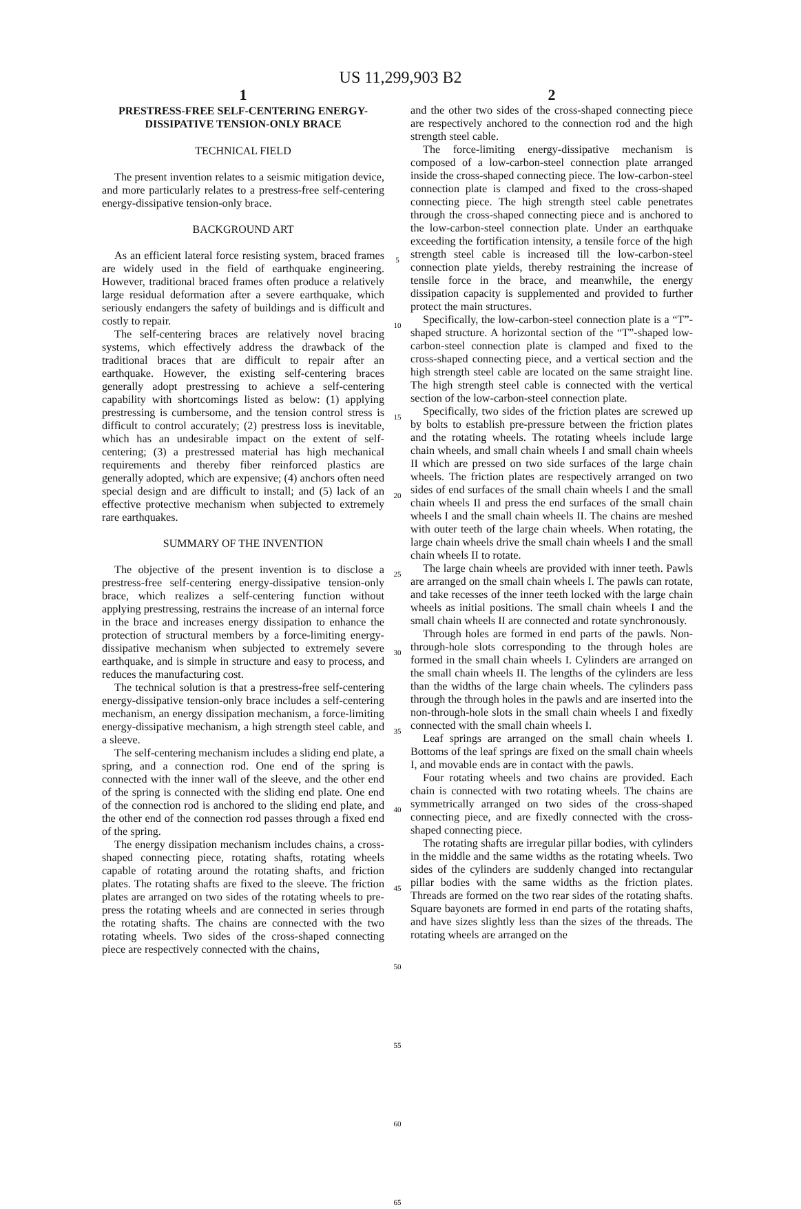US 11,299,903 B2
1
PRESTRESS-FREE SELF-CENTERING ENERGY-DISSIPATIVE TENSION-ONLY BRACE
TECHNICAL FIELD
The present invention relates to a seismic mitigation device, and more particularly relates to a prestress-free self-centering energy-dissipative tension-only brace.
BACKGROUND ART
As an efficient lateral force resisting system, braced frames are widely used in the field of earthquake engineering. However, traditional braced frames often produce a relatively large residual deformation after a severe earthquake, which seriously endangers the safety of buildings and is difficult and costly to repair.
The self-centering braces are relatively novel bracing systems, which effectively address the drawback of the traditional braces that are difficult to repair after an earthquake. However, the existing self-centering braces generally adopt prestressing to achieve a self-centering capability with shortcomings listed as below: (1) applying prestressing is cumbersome, and the tension control stress is difficult to control accurately; (2) prestress loss is inevitable, which has an undesirable impact on the extent of self-centering; (3) a prestressed material has high mechanical requirements and thereby fiber reinforced plastics are generally adopted, which are expensive; (4) anchors often need special design and are difficult to install; and (5) lack of an effective protective mechanism when subjected to extremely rare earthquakes.
SUMMARY OF THE INVENTION
The objective of the present invention is to disclose a prestress-free self-centering energy-dissipative tension-only brace, which realizes a self-centering function without applying prestressing, restrains the increase of an internal force in the brace and increases energy dissipation to enhance the protection of structural members by a force-limiting energy-dissipative mechanism when subjected to extremely severe earthquake, and is simple in structure and easy to process, and reduces the manufacturing cost.
The technical solution is that a prestress-free self-centering energy-dissipative tension-only brace includes a self-centering mechanism, an energy dissipation mechanism, a force-limiting energy-dissipative mechanism, a high strength steel cable, and a sleeve.
The self-centering mechanism includes a sliding end plate, a spring, and a connection rod. One end of the spring is connected with the inner wall of the sleeve, and the other end of the spring is connected with the sliding end plate. One end of the connection rod is anchored to the sliding end plate, and the other end of the connection rod passes through a fixed end of the spring.
The energy dissipation mechanism includes chains, a cross-shaped connecting piece, rotating shafts, rotating wheels capable of rotating around the rotating shafts, and friction plates. The rotating shafts are fixed to the sleeve. The friction plates are arranged on two sides of the rotating wheels to pre-press the rotating wheels and are connected in series through the rotating shafts. The chains are connected with the two rotating wheels. Two sides of the cross-shaped connecting piece are respectively connected with the chains,
5
10
15
20
25
30
35
40
45
50
55
60
65
2
and the other two sides of the cross-shaped connecting piece are respectively anchored to the connection rod and the high strength steel cable.
The force-limiting energy-dissipative mechanism is composed of a low-carbon-steel connection plate arranged inside the cross-shaped connecting piece. The low-carbon-steel connection plate is clamped and fixed to the cross-shaped connecting piece. The high strength steel cable penetrates through the cross-shaped connecting piece and is anchored to the low-carbon-steel connection plate. Under an earthquake exceeding the fortification intensity, a tensile force of the high strength steel cable is increased till the low-carbon-steel connection plate yields, thereby restraining the increase of tensile force in the brace, and meanwhile, the energy dissipation capacity is supplemented and provided to further protect the main structures.
Specifically, the low-carbon-steel connection plate is a “T”-shaped structure. A horizontal section of the “T”-shaped low-carbon-steel connection plate is clamped and fixed to the cross-shaped connecting piece, and a vertical section and the high strength steel cable are located on the same straight line. The high strength steel cable is connected with the vertical section of the low-carbon-steel connection plate.
Specifically, two sides of the friction plates are screwed up by bolts to establish pre-pressure between the friction plates and the rotating wheels. The rotating wheels include large chain wheels, and small chain wheels I and small chain wheels II which are pressed on two side surfaces of the large chain wheels. The friction plates are respectively arranged on two sides of end surfaces of the small chain wheels I and the small chain wheels II and press the end surfaces of the small chain wheels I and the small chain wheels II. The chains are meshed with outer teeth of the large chain wheels. When rotating, the large chain wheels drive the small chain wheels I and the small chain wheels II to rotate.
The large chain wheels are provided with inner teeth. Pawls are arranged on the small chain wheels I. The pawls can rotate, and take recesses of the inner teeth locked with the large chain wheels as initial positions. The small chain wheels I and the small chain wheels II are connected and rotate synchronously.
Through holes are formed in end parts of the pawls. Non-through-hole slots corresponding to the through holes are formed in the small chain wheels I. Cylinders are arranged on the small chain wheels II. The lengths of the cylinders are less than the widths of the large chain wheels. The cylinders pass through the through holes in the pawls and are inserted into the non-through-hole slots in the small chain wheels I and fixedly connected with the small chain wheels I.
Leaf springs are arranged on the small chain wheels I. Bottoms of the leaf springs are fixed on the small chain wheels I, and movable ends are in contact with the pawls.
Four rotating wheels and two chains are provided. Each chain is connected with two rotating wheels. The chains are symmetrically arranged on two sides of the cross-shaped connecting piece, and are fixedly connected with the cross-shaped connecting piece.
The rotating shafts are irregular pillar bodies, with cylinders in the middle and the same widths as the rotating wheels. Two sides of the cylinders are suddenly changed into rectangular pillar bodies with the same widths as the friction plates. Threads are formed on the two rear sides of the rotating shafts. Square bayonets are formed in end parts of the rotating shafts, and have sizes slightly less than the sizes of the threads. The rotating wheels are arranged on the